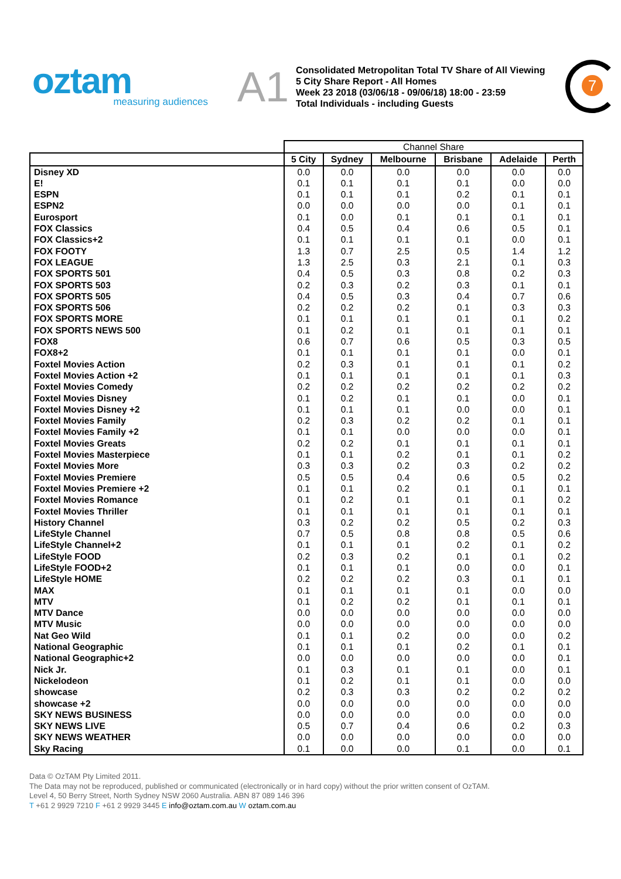oztam
measuring audiences
A1
Consolidated Metropolitan Total TV Share of All Viewing
5 City Share Report - All Homes
Week 23 2018 (03/06/18 - 09/06/18) 18:00 - 23:59
Total Individuals - including Guests
7
| | Channel Share | | | | | |
| --- | --- | --- | --- | --- | --- | --- |
| | 5 City | Sydney | Melbourne | Brisbane | Adelaide | Perth |
| Disney XD | 0.0 | 0.0 | 0.0 | 0.0 | 0.0 | 0.0 |
| E! | 0.1 | 0.1 | 0.1 | 0.1 | 0.0 | 0.0 |
| ESPN | 0.1 | 0.1 | 0.1 | 0.2 | 0.1 | 0.1 |
| ESPN2 | 0.0 | 0.0 | 0.0 | 0.0 | 0.1 | 0.1 |
| Eurosport | 0.1 | 0.0 | 0.1 | 0.1 | 0.1 | 0.1 |
| FOX Classics | 0.4 | 0.5 | 0.4 | 0.6 | 0.5 | 0.1 |
| FOX Classics+2 | 0.1 | 0.1 | 0.1 | 0.1 | 0.0 | 0.1 |
| FOX FOOTY | 1.3 | 0.7 | 2.5 | 0.5 | 1.4 | 1.2 |
| FOX LEAGUE | 1.3 | 2.5 | 0.3 | 2.1 | 0.1 | 0.3 |
| FOX SPORTS 501 | 0.4 | 0.5 | 0.3 | 0.8 | 0.2 | 0.3 |
| FOX SPORTS 503 | 0.2 | 0.3 | 0.2 | 0.3 | 0.1 | 0.1 |
| FOX SPORTS 505 | 0.4 | 0.5 | 0.3 | 0.4 | 0.7 | 0.6 |
| FOX SPORTS 506 | 0.2 | 0.2 | 0.2 | 0.1 | 0.3 | 0.3 |
| FOX SPORTS MORE | 0.1 | 0.1 | 0.1 | 0.1 | 0.1 | 0.2 |
| FOX SPORTS NEWS 500 | 0.1 | 0.2 | 0.1 | 0.1 | 0.1 | 0.1 |
| FOX8 | 0.6 | 0.7 | 0.6 | 0.5 | 0.3 | 0.5 |
| FOX8+2 | 0.1 | 0.1 | 0.1 | 0.1 | 0.0 | 0.1 |
| Foxtel Movies Action | 0.2 | 0.3 | 0.1 | 0.1 | 0.1 | 0.2 |
| Foxtel Movies Action +2 | 0.1 | 0.1 | 0.1 | 0.1 | 0.1 | 0.3 |
| Foxtel Movies Comedy | 0.2 | 0.2 | 0.2 | 0.2 | 0.2 | 0.2 |
| Foxtel Movies Disney | 0.1 | 0.2 | 0.1 | 0.1 | 0.0 | 0.1 |
| Foxtel Movies Disney +2 | 0.1 | 0.1 | 0.1 | 0.0 | 0.0 | 0.1 |
| Foxtel Movies Family | 0.2 | 0.3 | 0.2 | 0.2 | 0.1 | 0.1 |
| Foxtel Movies Family +2 | 0.1 | 0.1 | 0.0 | 0.0 | 0.0 | 0.1 |
| Foxtel Movies Greats | 0.2 | 0.2 | 0.1 | 0.1 | 0.1 | 0.1 |
| Foxtel Movies Masterpiece | 0.1 | 0.1 | 0.2 | 0.1 | 0.1 | 0.2 |
| Foxtel Movies More | 0.3 | 0.3 | 0.2 | 0.3 | 0.2 | 0.2 |
| Foxtel Movies Premiere | 0.5 | 0.5 | 0.4 | 0.6 | 0.5 | 0.2 |
| Foxtel Movies Premiere +2 | 0.1 | 0.1 | 0.2 | 0.1 | 0.1 | 0.1 |
| Foxtel Movies Romance | 0.1 | 0.2 | 0.1 | 0.1 | 0.1 | 0.2 |
| Foxtel Movies Thriller | 0.1 | 0.1 | 0.1 | 0.1 | 0.1 | 0.1 |
| History Channel | 0.3 | 0.2 | 0.2 | 0.5 | 0.2 | 0.3 |
| LifeStyle Channel | 0.7 | 0.5 | 0.8 | 0.8 | 0.5 | 0.6 |
| LifeStyle Channel+2 | 0.1 | 0.1 | 0.1 | 0.2 | 0.1 | 0.2 |
| LifeStyle FOOD | 0.2 | 0.3 | 0.2 | 0.1 | 0.1 | 0.2 |
| LifeStyle FOOD+2 | 0.1 | 0.1 | 0.1 | 0.0 | 0.0 | 0.1 |
| LifeStyle HOME | 0.2 | 0.2 | 0.2 | 0.3 | 0.1 | 0.1 |
| MAX | 0.1 | 0.1 | 0.1 | 0.1 | 0.0 | 0.0 |
| MTV | 0.1 | 0.2 | 0.2 | 0.1 | 0.1 | 0.1 |
| MTV Dance | 0.0 | 0.0 | 0.0 | 0.0 | 0.0 | 0.0 |
| MTV Music | 0.0 | 0.0 | 0.0 | 0.0 | 0.0 | 0.0 |
| Nat Geo Wild | 0.1 | 0.1 | 0.2 | 0.0 | 0.0 | 0.2 |
| National Geographic | 0.1 | 0.1 | 0.1 | 0.2 | 0.1 | 0.1 |
| National Geographic+2 | 0.0 | 0.0 | 0.0 | 0.0 | 0.0 | 0.1 |
| Nick Jr. | 0.1 | 0.3 | 0.1 | 0.1 | 0.0 | 0.1 |
| Nickelodeon | 0.1 | 0.2 | 0.1 | 0.1 | 0.0 | 0.0 |
| showcase | 0.2 | 0.3 | 0.3 | 0.2 | 0.2 | 0.2 |
| showcase +2 | 0.0 | 0.0 | 0.0 | 0.0 | 0.0 | 0.0 |
| SKY NEWS BUSINESS | 0.0 | 0.0 | 0.0 | 0.0 | 0.0 | 0.0 |
| SKY NEWS LIVE | 0.5 | 0.7 | 0.4 | 0.6 | 0.2 | 0.3 |
| SKY NEWS WEATHER | 0.0 | 0.0 | 0.0 | 0.0 | 0.0 | 0.0 |
| Sky Racing | 0.1 | 0.0 | 0.0 | 0.1 | 0.0 | 0.1 |
Data © OzTAM Pty Limited 2011.
The Data may not be reproduced, published or communicated (electronically or in hard copy) without the prior written consent of OzTAM.
Level 4, 50 Berry Street, North Sydney NSW 2060 Australia. ABN 87 089 146 396
T +61 2 9929 7210 F +61 2 9929 3445 E info@oztam.com.au W oztam.com.au